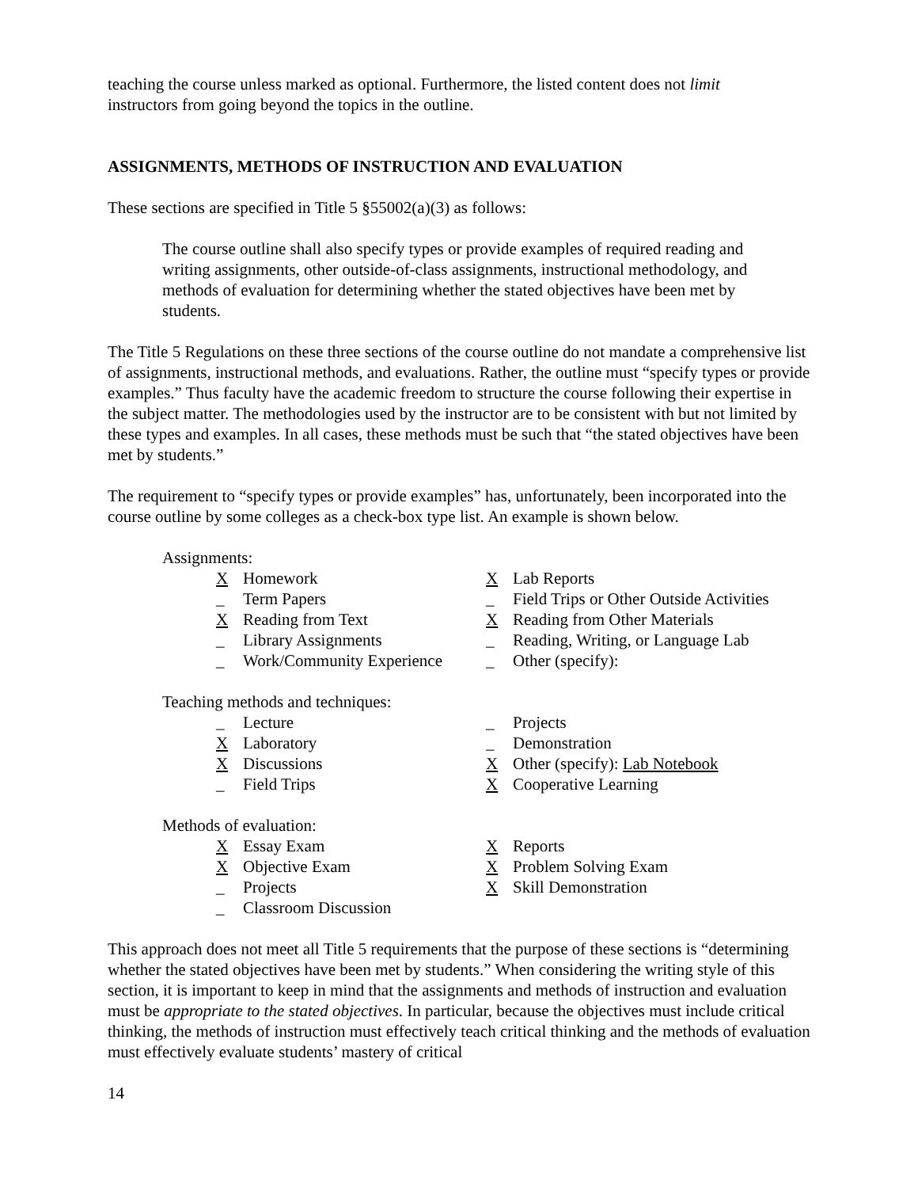teaching the course unless marked as optional. Furthermore, the listed content does not limit
instructors from going beyond the topics in the outline.
ASSIGNMENTS, METHODS OF INSTRUCTION AND EVALUATION
These sections are specified in Title 5 §55002(a)(3) as follows:
The course outline shall also specify types or provide examples of required reading and writing assignments, other outside-of-class assignments, instructional methodology, and methods of evaluation for determining whether the stated objectives have been met by students.
The Title 5 Regulations on these three sections of the course outline do not mandate a comprehensive list of assignments, instructional methods, and evaluations. Rather, the outline must “specify types or provide examples.” Thus faculty have the academic freedom to structure the course following their expertise in the subject matter. The methodologies used by the instructor are to be consistent with but not limited by these types and examples. In all cases, these methods must be such that “the stated objectives have been met by students.”
The requirement to “specify types or provide examples” has, unfortunately, been incorporated into the course outline by some colleges as a check-box type list. An example is shown below.
Assignments:
X Homework
X Lab Reports
_ Term Papers
_ Field Trips or Other Outside Activities
X Reading from Text
X Reading from Other Materials
_ Library Assignments
_ Reading, Writing, or Language Lab
_ Work/Community Experience
_ Other (specify):
Teaching methods and techniques:
_ Lecture
_ Projects
X Laboratory
_ Demonstration
X Discussions
X Other (specify): Lab Notebook
_ Field Trips
X Cooperative Learning
Methods of evaluation:
X Essay Exam
X Reports
X Objective Exam
X Problem Solving Exam
_ Projects
X Skill Demonstration
_ Classroom Discussion
This approach does not meet all Title 5 requirements that the purpose of these sections is “determining whether the stated objectives have been met by students.” When considering the writing style of this section, it is important to keep in mind that the assignments and methods of instruction and evaluation must be appropriate to the stated objectives. In particular, because the objectives must include critical thinking, the methods of instruction must effectively teach critical thinking and the methods of evaluation must effectively evaluate students’ mastery of critical
14